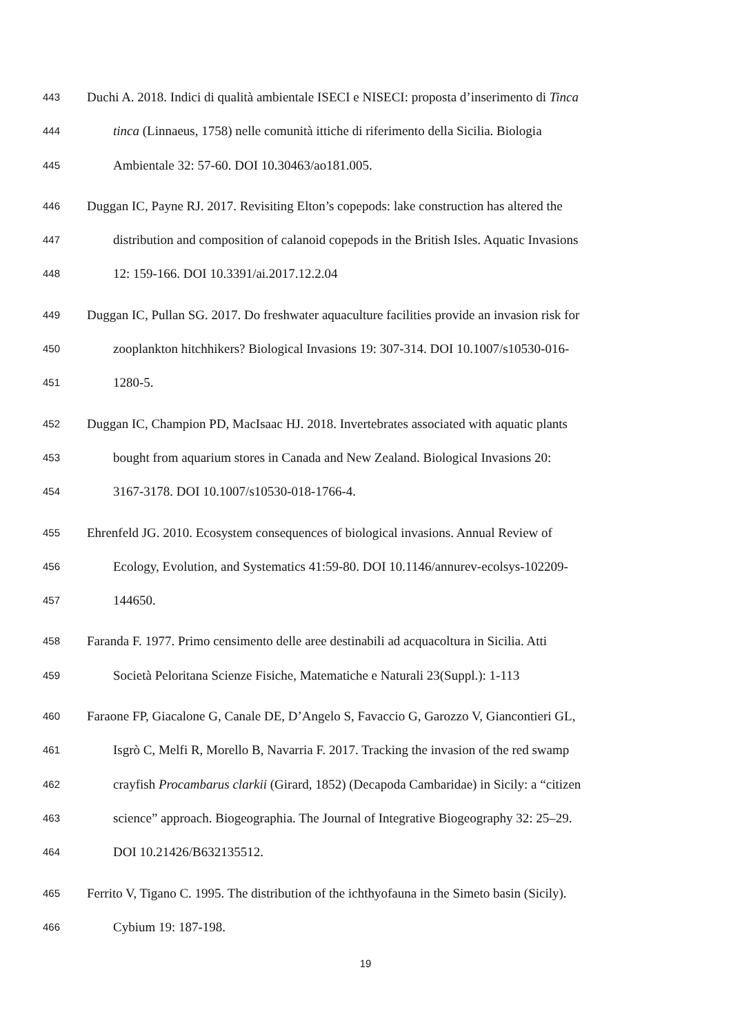443 Duchi A. 2018. Indici di qualità ambientale ISECI e NISECI: proposta d’inserimento di Tinca
444 tinca (Linnaeus, 1758) nelle comunità ittiche di riferimento della Sicilia. Biologia
445 Ambientale 32: 57-60. DOI 10.30463/ao181.005.
446 Duggan IC, Payne RJ. 2017. Revisiting Elton’s copepods: lake construction has altered the
447 distribution and composition of calanoid copepods in the British Isles. Aquatic Invasions
448 12: 159-166. DOI 10.3391/ai.2017.12.2.04
449 Duggan IC, Pullan SG. 2017. Do freshwater aquaculture facilities provide an invasion risk for
450 zooplankton hitchhikers? Biological Invasions 19: 307-314. DOI 10.1007/s10530-016-
451 1280-5.
452 Duggan IC, Champion PD, MacIsaac HJ. 2018. Invertebrates associated with aquatic plants
453 bought from aquarium stores in Canada and New Zealand. Biological Invasions 20:
454 3167-3178. DOI 10.1007/s10530-018-1766-4.
455 Ehrenfeld JG. 2010. Ecosystem consequences of biological invasions. Annual Review of
456 Ecology, Evolution, and Systematics 41:59-80. DOI 10.1146/annurev-ecolsys-102209-
457 144650.
458 Faranda F. 1977. Primo censimento delle aree destinabili ad acquacoltura in Sicilia. Atti
459 Società Peloritana Scienze Fisiche, Matematiche e Naturali 23(Suppl.): 1-113
460 Faraone FP, Giacalone G, Canale DE, D’Angelo S, Favaccio G, Garozzo V, Giancontieri GL,
461 Isgrò C, Melfi R, Morello B, Navarria F. 2017. Tracking the invasion of the red swamp
462 crayfish Procambarus clarkii (Girard, 1852) (Decapoda Cambaridae) in Sicily: a “citizen
463 science” approach. Biogeographia. The Journal of Integrative Biogeography 32: 25–29.
464 DOI 10.21426/B632135512.
465 Ferrito V, Tigano C. 1995. The distribution of the ichthyofauna in the Simeto basin (Sicily).
466 Cybium 19: 187-198.
19